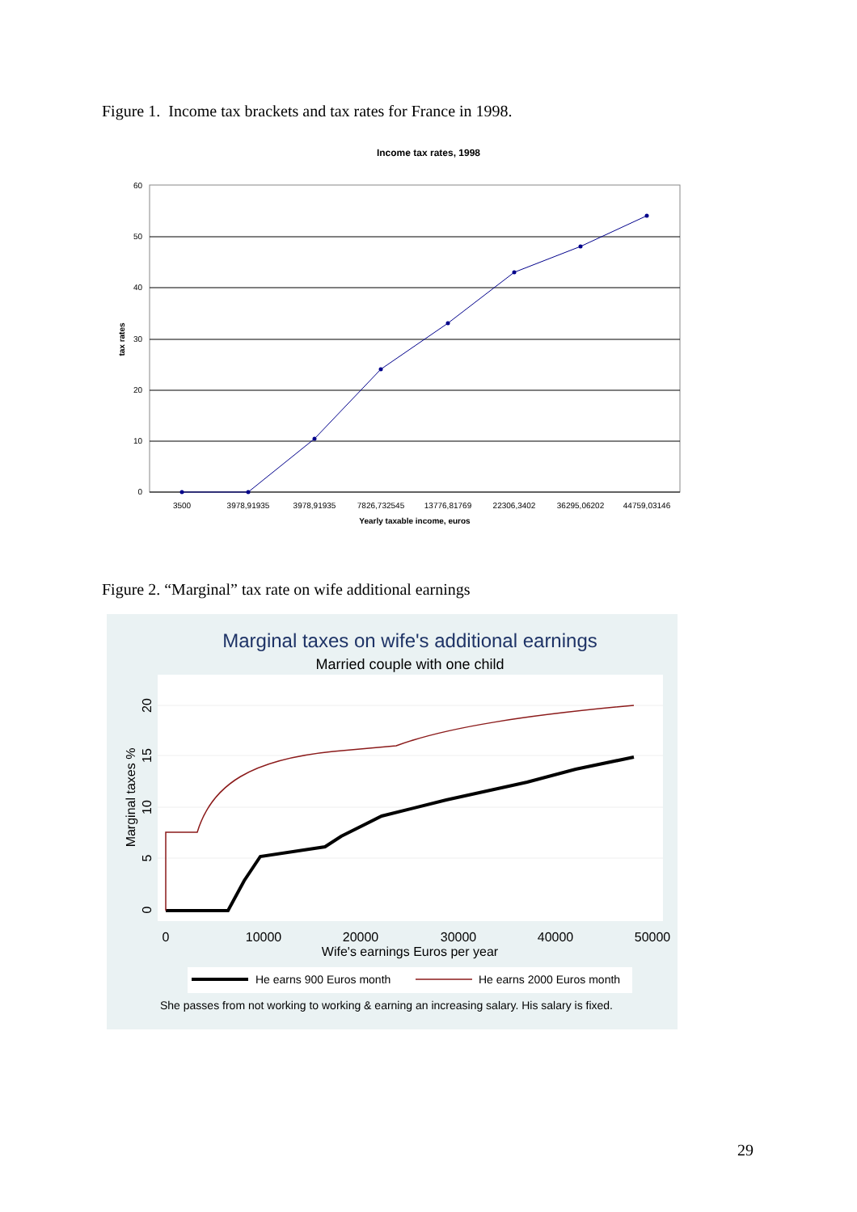Figure 1. Income tax brackets and tax rates for France in 1998.
Income tax rates, 1998
60
50
40
30
20
10
0
tax rates
3500
3978,91935
3978,91935
7826,732545
13776,81769
22306,3402
36295,06202
44759,03146
Yearly taxable income, euros
Figure 2. “Marginal” tax rate on wife additional earnings
Marginal taxes on wife's additional earnings
Married couple with one child
0
5
10
15
20
Marginal taxes %
0
10000
20000
30000
40000
50000
Wife's earnings Euros per year
He earns 900 Euros month
He earns 2000 Euros month
She passes from not working to working & earning an increasing salary. His salary is fixed.
29